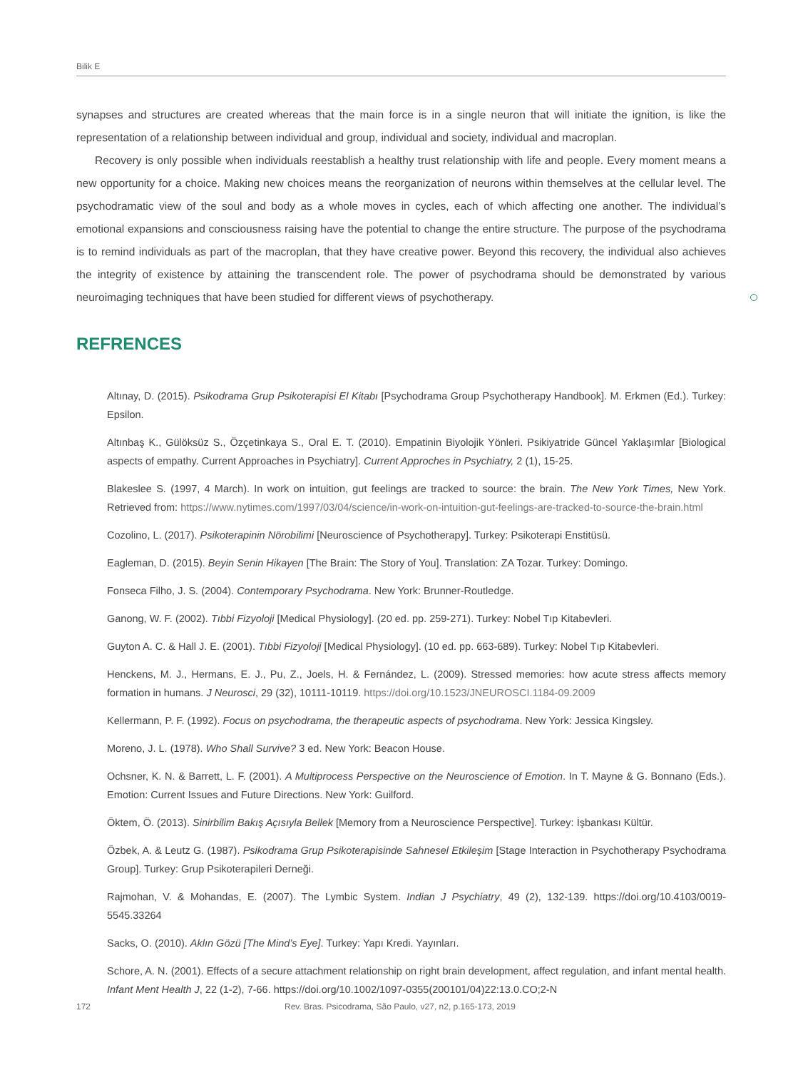Bilik E
synapses and structures are created whereas that the main force is in a single neuron that will initiate the ignition, is like the representation of a relationship between individual and group, individual and society, individual and macroplan.
Recovery is only possible when individuals reestablish a healthy trust relationship with life and people. Every moment means a new opportunity for a choice. Making new choices means the reorganization of neurons within themselves at the cellular level. The psychodramatic view of the soul and body as a whole moves in cycles, each of which affecting one another. The individual’s emotional expansions and consciousness raising have the potential to change the entire structure. The purpose of the psychodrama is to remind individuals as part of the macroplan, that they have creative power. Beyond this recovery, the individual also achieves the integrity of existence by attaining the transcendent role. The power of psychodrama should be demonstrated by various neuroimaging techniques that have been studied for different views of psychotherapy.
REFRENCES
Altınay, D. (2015). Psikodrama Grup Psikoterapisi El Kitabı [Psychodrama Group Psychotherapy Handbook]. M. Erkmen (Ed.). Turkey: Epsilon.
Altınbaş K., Gülöksüz S., Özçetinkaya S., Oral E. T. (2010). Empatinin Biyolojik Yönleri. Psikiyatride Güncel Yaklaşımlar [Biological aspects of empathy. Current Approaches in Psychiatry]. Current Approches in Psychiatry, 2 (1), 15-25.
Blakeslee S. (1997, 4 March). In work on intuition, gut feelings are tracked to source: the brain. The New York Times, New York. Retrieved from: https://www.nytimes.com/1997/03/04/science/in-work-on-intuition-gut-feelings-are-tracked-to-source-the-brain.html
Cozolino, L. (2017). Psikoterapinin Nörobilimi [Neuroscience of Psychotherapy]. Turkey: Psikoterapi Enstitüsü.
Eagleman, D. (2015). Beyin Senin Hikayen [The Brain: The Story of You]. Translation: ZA Tozar. Turkey: Domingo.
Fonseca Filho, J. S. (2004). Contemporary Psychodrama. New York: Brunner-Routledge.
Ganong, W. F. (2002). Tıbbi Fizyoloji [Medical Physiology]. (20 ed. pp. 259-271). Turkey: Nobel Tıp Kitabevleri.
Guyton A. C. & Hall J. E. (2001). Tıbbi Fizyoloji [Medical Physiology]. (10 ed. pp. 663-689). Turkey: Nobel Tıp Kitabevleri.
Henckens, M. J., Hermans, E. J., Pu, Z., Joels, H. & Fernández, L. (2009). Stressed memories: how acute stress affects memory formation in humans. J Neurosci, 29 (32), 10111-10119. https://doi.org/10.1523/JNEUROSCI.1184-09.2009
Kellermann, P. F. (1992). Focus on psychodrama, the therapeutic aspects of psychodrama. New York: Jessica Kingsley.
Moreno, J. L. (1978). Who Shall Survive? 3 ed. New York: Beacon House.
Ochsner, K. N. & Barrett, L. F. (2001). A Multiprocess Perspective on the Neuroscience of Emotion. In T. Mayne & G. Bonnano (Eds.). Emotion: Current Issues and Future Directions. New York: Guilford.
Öktem, Ö. (2013). Sinirbilim Bakış Açısıyla Bellek [Memory from a Neuroscience Perspective]. Turkey: İşbankası Kültür.
Özbek, A. & Leutz G. (1987). Psikodrama Grup Psikoterapisinde Sahnesel Etkileşim [Stage Interaction in Psychotherapy Psychodrama Group]. Turkey: Grup Psikoterapileri Derneği.
Rajmohan, V. & Mohandas, E. (2007). The Lymbic System. Indian J Psychiatry, 49 (2), 132-139. https://doi.org/10.4103/0019-5545.33264
Sacks, O. (2010). Aklın Gözü [The Mind’s Eye]. Turkey: Yapı Kredi. Yayınları.
Schore, A. N. (2001). Effects of a secure attachment relationship on right brain development, affect regulation, and infant mental health. Infant Ment Health J, 22 (1-2), 7-66. https://doi.org/10.1002/1097-0355(200101/04)22:13.0.CO;2-N
172 Rev. Bras. Psicodrama, São Paulo, v27, n2, p.165-173, 2019